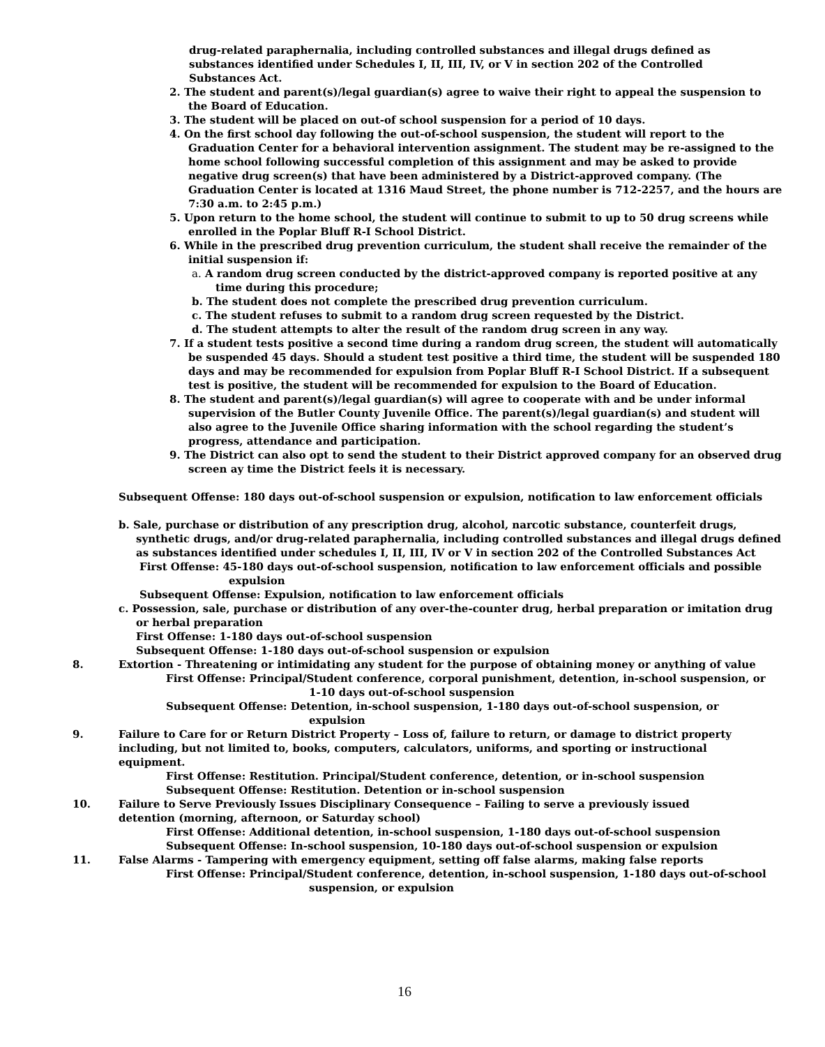drug-related paraphernalia, including controlled substances and illegal drugs defined as substances identified under Schedules I, II, III, IV, or V in section 202 of the Controlled Substances Act.
2. The student and parent(s)/legal guardian(s) agree to waive their right to appeal the suspension to the Board of Education.
3. The student will be placed on out-of school suspension for a period of 10 days.
4. On the first school day following the out-of-school suspension, the student will report to the Graduation Center for a behavioral intervention assignment. The student may be re-assigned to the home school following successful completion of this assignment and may be asked to provide negative drug screen(s) that have been administered by a District-approved company. (The Graduation Center is located at 1316 Maud Street, the phone number is 712-2257, and the hours are 7:30 a.m. to 2:45 p.m.)
5. Upon return to the home school, the student will continue to submit to up to 50 drug screens while enrolled in the Poplar Bluff R-I School District.
6. While in the prescribed drug prevention curriculum, the student shall receive the remainder of the initial suspension if:
a. A random drug screen conducted by the district-approved company is reported positive at any time during this procedure;
b. The student does not complete the prescribed drug prevention curriculum.
c. The student refuses to submit to a random drug screen requested by the District.
d. The student attempts to alter the result of the random drug screen in any way.
7. If a student tests positive a second time during a random drug screen, the student will automatically be suspended 45 days. Should a student test positive a third time, the student will be suspended 180 days and may be recommended for expulsion from Poplar Bluff R-I School District. If a subsequent test is positive, the student will be recommended for expulsion to the Board of Education.
8. The student and parent(s)/legal guardian(s) will agree to cooperate with and be under informal supervision of the Butler County Juvenile Office. The parent(s)/legal guardian(s) and student will also agree to the Juvenile Office sharing information with the school regarding the student’s progress, attendance and participation.
9. The District can also opt to send the student to their District approved company for an observed drug screen ay time the District feels it is necessary.
Subsequent Offense: 180 days out-of-school suspension or expulsion, notification to law enforcement officials
b. Sale, purchase or distribution of any prescription drug, alcohol, narcotic substance, counterfeit drugs, synthetic drugs, and/or drug-related paraphernalia, including controlled substances and illegal drugs defined as substances identified under schedules I, II, III, IV or V in section 202 of the Controlled Substances Act
First Offense: 45-180 days out-of-school suspension, notification to law enforcement officials and possible expulsion
Subsequent Offense: Expulsion, notification to law enforcement officials
c. Possession, sale, purchase or distribution of any over-the-counter drug, herbal preparation or imitation drug or herbal preparation
First Offense: 1-180 days out-of-school suspension
Subsequent Offense: 1-180 days out-of-school suspension or expulsion
8. Extortion - Threatening or intimidating any student for the purpose of obtaining money or anything of value
First Offense: Principal/Student conference, corporal punishment, detention, in-school suspension, or 1-10 days out-of-school suspension
Subsequent Offense: Detention, in-school suspension, 1-180 days out-of-school suspension, or expulsion
9. Failure to Care for or Return District Property – Loss of, failure to return, or damage to district property including, but not limited to, books, computers, calculators, uniforms, and sporting or instructional equipment.
First Offense: Restitution. Principal/Student conference, detention, or in-school suspension
Subsequent Offense: Restitution. Detention or in-school suspension
10. Failure to Serve Previously Issues Disciplinary Consequence – Failing to serve a previously issued detention (morning, afternoon, or Saturday school)
First Offense: Additional detention, in-school suspension, 1-180 days out-of-school suspension
Subsequent Offense: In-school suspension, 10-180 days out-of-school suspension or expulsion
11. False Alarms - Tampering with emergency equipment, setting off false alarms, making false reports
First Offense: Principal/Student conference, detention, in-school suspension, 1-180 days out-of-school suspension, or expulsion
16